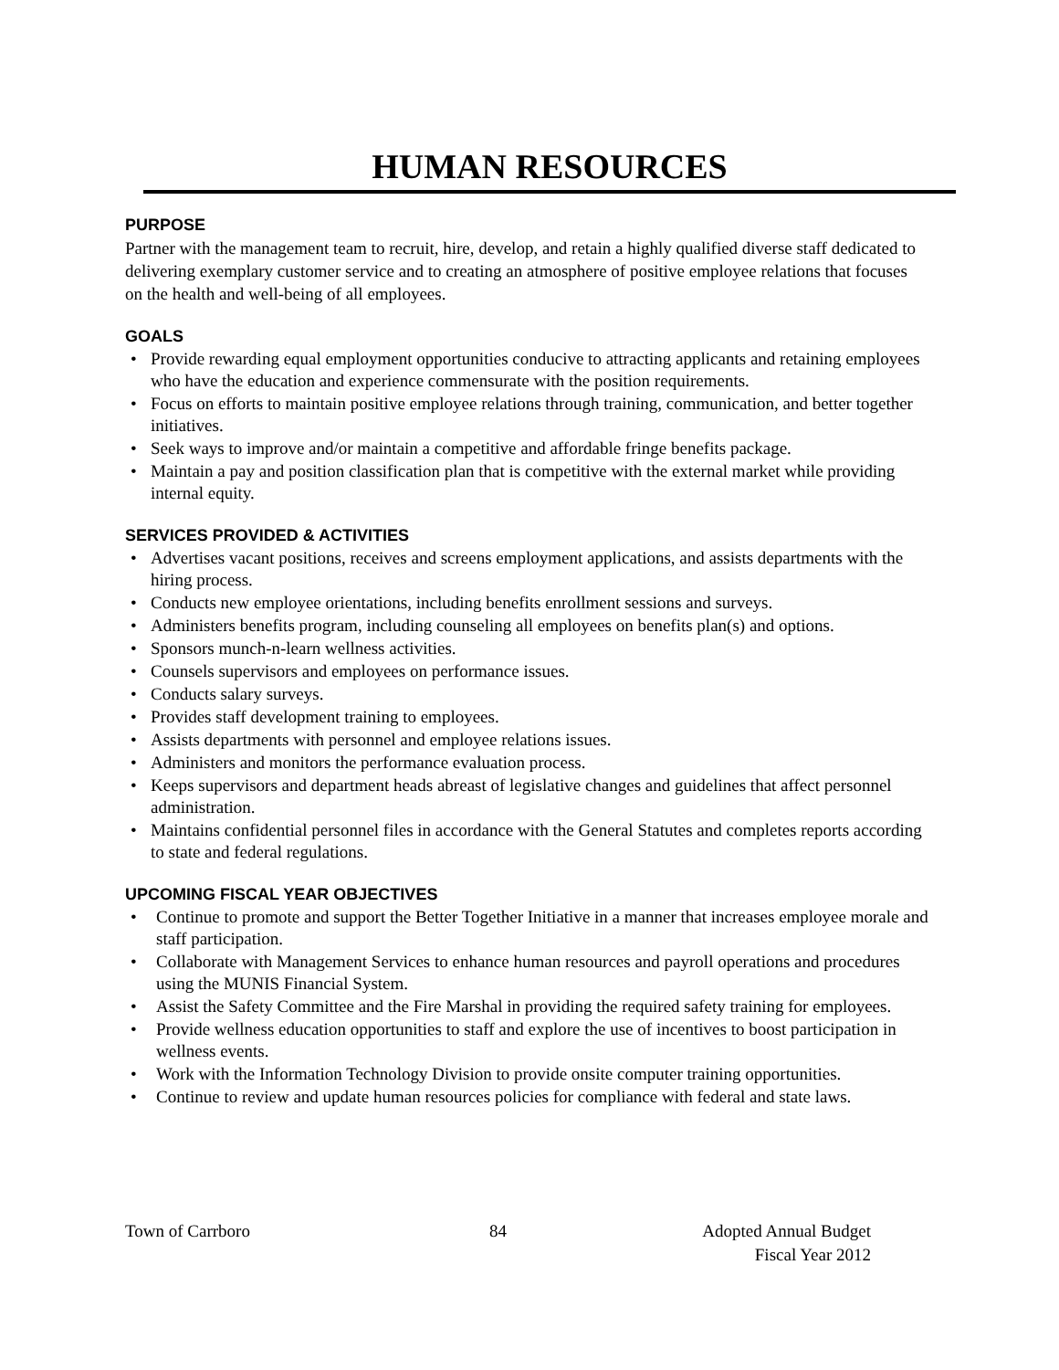HUMAN RESOURCES
PURPOSE
Partner with the management team to recruit, hire, develop, and retain a highly qualified diverse staff dedicated to delivering exemplary customer service and to creating an atmosphere of positive employee relations that focuses on the health and well-being of all employees.
GOALS
Provide rewarding equal employment opportunities conducive to attracting applicants and retaining employees who have the education and experience commensurate with the position requirements.
Focus on efforts to maintain positive employee relations through training, communication, and better together initiatives.
Seek ways to improve and/or maintain a competitive and affordable fringe benefits package.
Maintain a pay and position classification plan that is competitive with the external market while providing internal equity.
SERVICES PROVIDED & ACTIVITIES
Advertises vacant positions, receives and screens employment applications, and assists departments with the hiring process.
Conducts new employee orientations, including benefits enrollment sessions and surveys.
Administers benefits program, including counseling all employees on benefits plan(s) and options.
Sponsors munch-n-learn wellness activities.
Counsels supervisors and employees on performance issues.
Conducts salary surveys.
Provides staff development training to employees.
Assists departments with personnel and employee relations issues.
Administers and monitors the performance evaluation process.
Keeps supervisors and department heads abreast of legislative changes and guidelines that affect personnel administration.
Maintains confidential personnel files in accordance with the General Statutes and completes reports according to state and federal regulations.
UPCOMING FISCAL YEAR OBJECTIVES
Continue to promote and support the Better Together Initiative in a manner that increases employee morale and staff participation.
Collaborate with Management Services to enhance human resources and payroll operations and procedures using the MUNIS Financial System.
Assist the Safety Committee and the Fire Marshal in providing the required safety training for employees.
Provide wellness education opportunities to staff and explore the use of incentives to boost participation in wellness events.
Work with the Information Technology Division to provide onsite computer training opportunities.
Continue to review and update human resources policies for compliance with federal and state laws.
Town of Carrboro 84 Adopted Annual Budget
Fiscal Year 2012